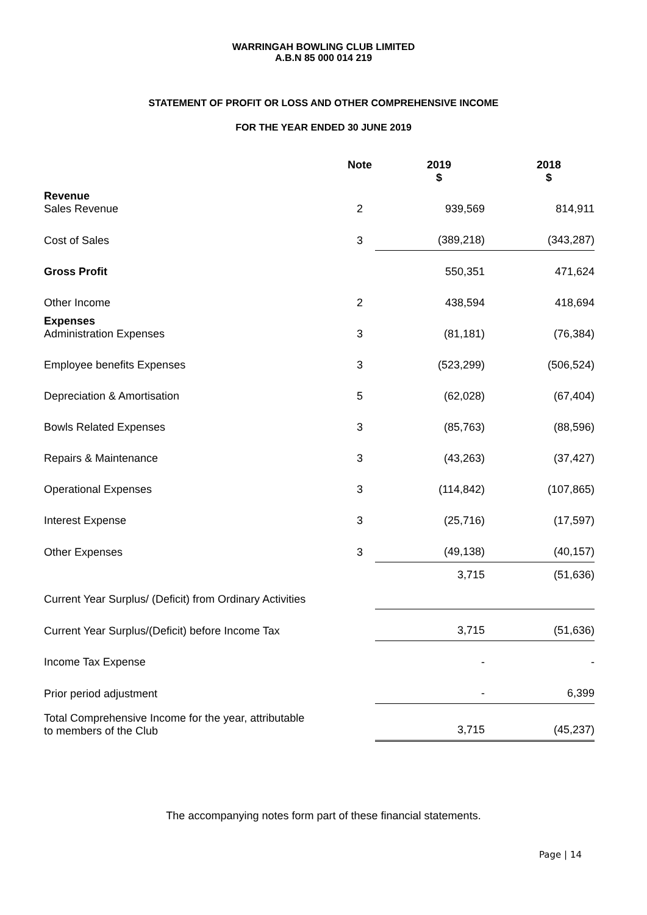WARRINGAH BOWLING CLUB LIMITED
A.B.N 85 000 014 219
STATEMENT OF PROFIT OR LOSS AND OTHER COMPREHENSIVE INCOME
FOR THE YEAR ENDED 30 JUNE 2019
| | Note | | 2019 $ | | 2018 $ |
| --- | --- | --- | --- | --- | --- |
| Revenue Sales Revenue | 2 | | 939,569 | | 814,911 |
| Cost of Sales | 3 | | (389,218) | | (343,287) |
| Gross Profit | | | 550,351 | | 471,624 |
| Other Income | 2 | | 438,594 | | 418,694 |
| Expenses Administration Expenses | 3 | | (81,181) | | (76,384) |
| Employee benefits Expenses | 3 | | (523,299) | | (506,524) |
| Depreciation & Amortisation | 5 | | (62,028) | | (67,404) |
| Bowls Related Expenses | 3 | | (85,763) | | (88,596) |
| Repairs & Maintenance | 3 | | (43,263) | | (37,427) |
| Operational Expenses | 3 | | (114,842) | | (107,865) |
| Interest Expense | 3 | | (25,716) | | (17,597) |
| Other Expenses | 3 | | (49,138) | | (40,157) |
| Current Year Surplus/ (Deficit) from Ordinary Activities | | | 3,715 | | (51,636) |
| Current Year Surplus/(Deficit) before Income Tax | | | 3,715 | | (51,636) |
| Income Tax Expense | | | - | | - |
| Prior period adjustment | | | - | | 6,399 |
| Total Comprehensive Income for the year, attributable to members of the Club | | | 3,715 | | (45,237) |
The accompanying notes form part of these financial statements.
Page | 14